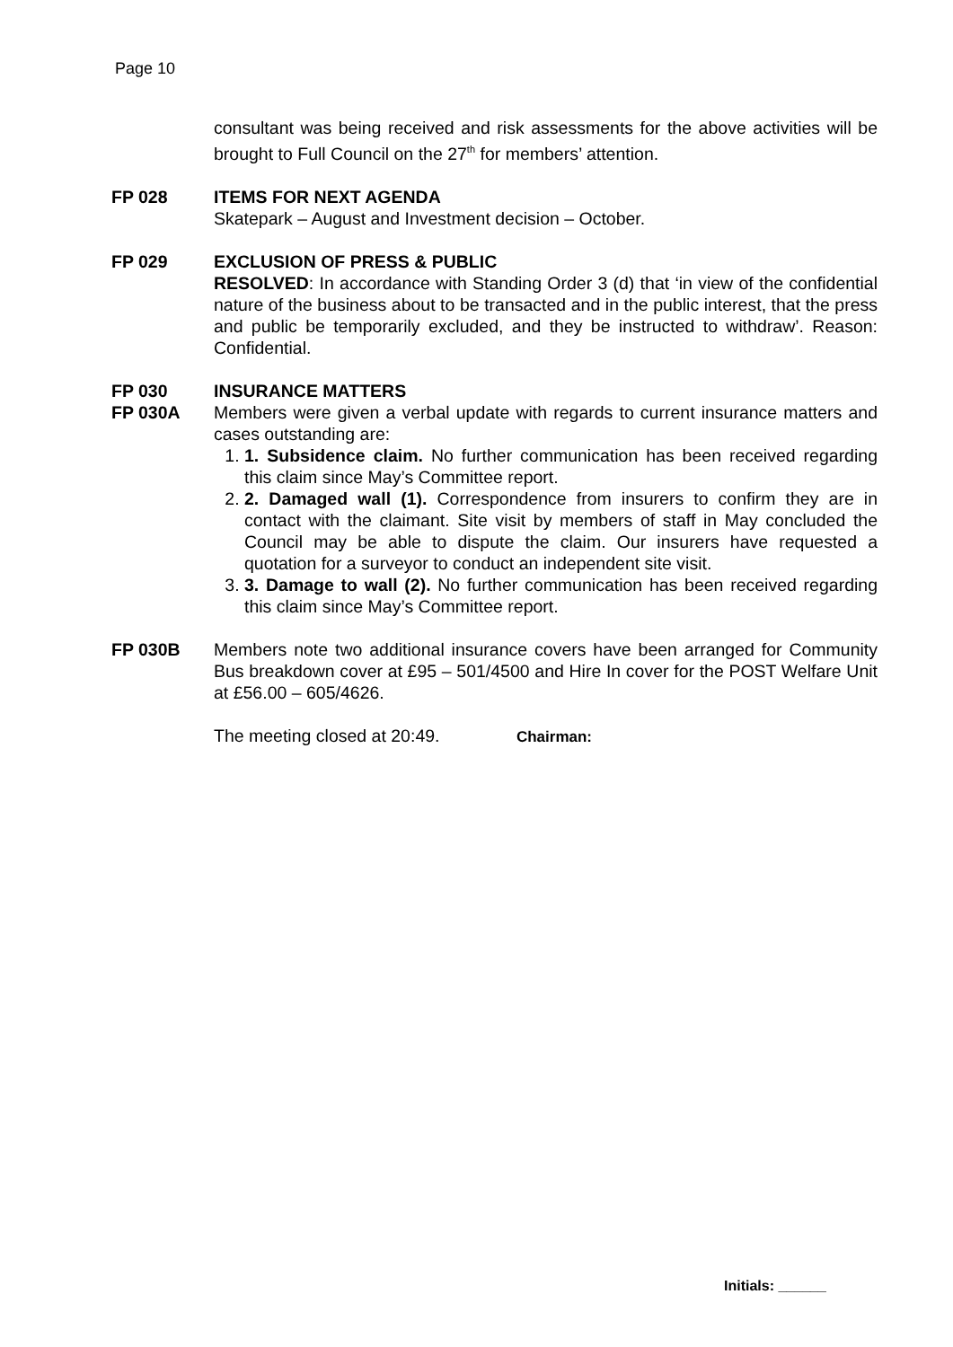Page 10
consultant was being received and risk assessments for the above activities will be brought to Full Council on the 27<sup>th</sup> for members’ attention.
FP 028 ITEMS FOR NEXT AGENDA
Skatepark – August and Investment decision – October.
FP 029 EXCLUSION OF PRESS & PUBLIC
RESOLVED: In accordance with Standing Order 3 (d) that ‘in view of the confidential nature of the business about to be transacted and in the public interest, that the press and public be temporarily excluded, and they be instructed to withdraw’. Reason: Confidential.
FP 030 INSURANCE MATTERS
FP 030A Members were given a verbal update with regards to current insurance matters and cases outstanding are:
1. 1. Subsidence claim. No further communication has been received regarding this claim since May’s Committee report.
2. 2. Damaged wall (1). Correspondence from insurers to confirm they are in contact with the claimant. Site visit by members of staff in May concluded the Council may be able to dispute the claim. Our insurers have requested a quotation for a surveyor to conduct an independent site visit.
3. 3. Damage to wall (2). No further communication has been received regarding this claim since May’s Committee report.
FP 030B Members note two additional insurance covers have been arranged for Community Bus breakdown cover at £95 – 501/4500 and Hire In cover for the POST Welfare Unit at £56.00 – 605/4626.
The meeting closed at 20:49. Chairman:
Initials: ______